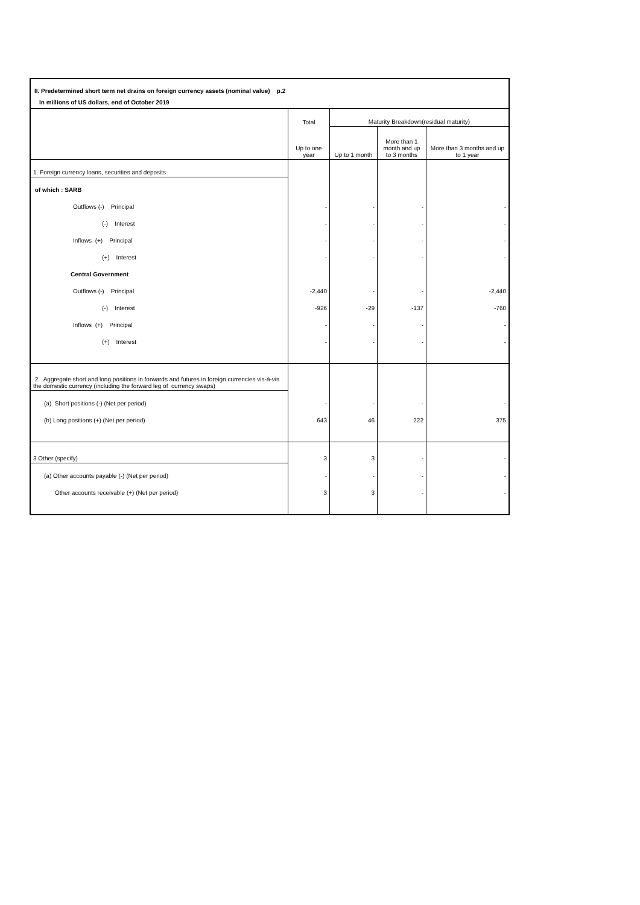II. Predetermined short term net drains on foreign currency assets (nominal value) p.2
In millions of US dollars, end of October 2019
| | Total | Maturity Breakdown(residual maturity) | | |
| --- | --- | --- | --- | --- |
| | Up to one year | Up to 1 month | More than 1 month and up to 3 months | More than 3 months and up to 1 year |
| 1. Foreign currency loans, securities and deposits | | | | |
| of which : SARB | | | | |
| Outflows (-) Principal | - | - | - | - |
| (-) Interest | - | - | - | - |
| Inflows (+) Principal | - | - | - | - |
| (+) Interest | - | - | - | - |
| Central Government | | | | |
| Outflows (-) Principal | -2,440 | - | - | -2,440 |
| (-) Interest | -926 | -29 | -137 | -760 |
| Inflows (+) Principal | - | - | - | - |
| (+) Interest | - | - | - | - |
| 2. Aggregate short and long positions in forwards and futures in foreign currencies vis-à-vis the domestic currency (including the forward leg of currency swaps) | | | | |
| (a) Short positions (-) (Net per period) | - | - | - | - |
| (b) Long positions (+) (Net per period) | 643 | 46 | 222 | 375 |
| 3 Other (specify) | 3 | 3 | - | - |
| (a) Other accounts payable (-) (Net per period) | - | - | - | - |
| Other accounts receivable (+) (Net per period) | 3 | 3 | - | - |